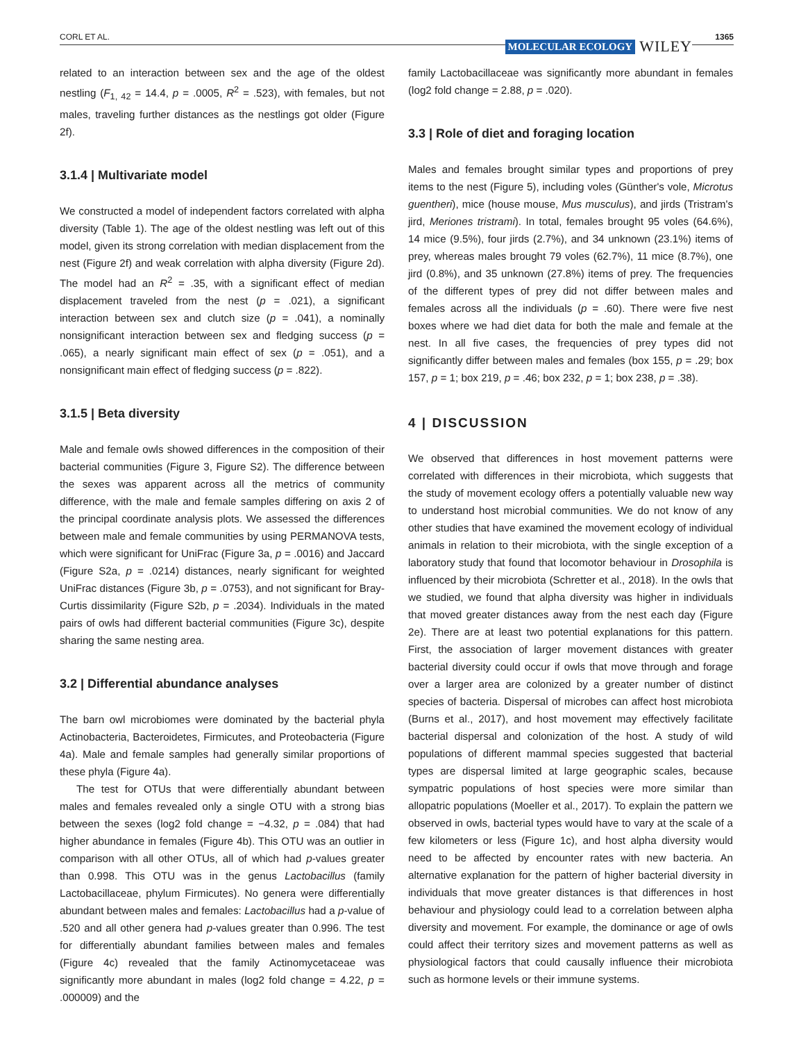CORL ET AL.
MOLECULAR ECOLOGY WILEY
1365
related to an interaction between sex and the age of the oldest nestling (F<sub>1, 42</sub> = 14.4, p = .0005, R<sup>2</sup> = .523), with females, but not males, traveling further distances as the nestlings got older (Figure 2f).
3.1.4 | Multivariate model
We constructed a model of independent factors correlated with alpha diversity (Table 1). The age of the oldest nestling was left out of this model, given its strong correlation with median displacement from the nest (Figure 2f) and weak correlation with alpha diversity (Figure 2d). The model had an R<sup>2</sup> = .35, with a significant effect of median displacement traveled from the nest (p = .021), a significant interaction between sex and clutch size (p = .041), a nominally nonsignificant interaction between sex and fledging success (p = .065), a nearly significant main effect of sex (p = .051), and a nonsignificant main effect of fledging success (p = .822).
3.1.5 | Beta diversity
Male and female owls showed differences in the composition of their bacterial communities (Figure 3, Figure S2). The difference between the sexes was apparent across all the metrics of community difference, with the male and female samples differing on axis 2 of the principal coordinate analysis plots. We assessed the differences between male and female communities by using PERMANOVA tests, which were significant for UniFrac (Figure 3a, p = .0016) and Jaccard (Figure S2a, p = .0214) distances, nearly significant for weighted UniFrac distances (Figure 3b, p = .0753), and not significant for Bray-Curtis dissimilarity (Figure S2b, p = .2034). Individuals in the mated pairs of owls had different bacterial communities (Figure 3c), despite sharing the same nesting area.
3.2 | Differential abundance analyses
The barn owl microbiomes were dominated by the bacterial phyla Actinobacteria, Bacteroidetes, Firmicutes, and Proteobacteria (Figure 4a). Male and female samples had generally similar proportions of these phyla (Figure 4a).
The test for OTUs that were differentially abundant between males and females revealed only a single OTU with a strong bias between the sexes (log2 fold change = −4.32, p = .084) that had higher abundance in females (Figure 4b). This OTU was an outlier in comparison with all other OTUs, all of which had p-values greater than 0.998. This OTU was in the genus Lactobacillus (family Lactobacillaceae, phylum Firmicutes). No genera were differentially abundant between males and females: Lactobacillus had a p-value of .520 and all other genera had p-values greater than 0.996. The test for differentially abundant families between males and females (Figure 4c) revealed that the family Actinomycetaceae was significantly more abundant in males (log2 fold change = 4.22, p = .000009) and the
family Lactobacillaceae was significantly more abundant in females (log2 fold change = 2.88, p = .020).
3.3 | Role of diet and foraging location
Males and females brought similar types and proportions of prey items to the nest (Figure 5), including voles (Günther's vole, Microtus guentheri), mice (house mouse, Mus musculus), and jirds (Tristram's jird, Meriones tristrami). In total, females brought 95 voles (64.6%), 14 mice (9.5%), four jirds (2.7%), and 34 unknown (23.1%) items of prey, whereas males brought 79 voles (62.7%), 11 mice (8.7%), one jird (0.8%), and 35 unknown (27.8%) items of prey. The frequencies of the different types of prey did not differ between males and females across all the individuals (p = .60). There were five nest boxes where we had diet data for both the male and female at the nest. In all five cases, the frequencies of prey types did not significantly differ between males and females (box 155, p = .29; box 157, p = 1; box 219, p = .46; box 232, p = 1; box 238, p = .38).
4 | DISCUSSION
We observed that differences in host movement patterns were correlated with differences in their microbiota, which suggests that the study of movement ecology offers a potentially valuable new way to understand host microbial communities. We do not know of any other studies that have examined the movement ecology of individual animals in relation to their microbiota, with the single exception of a laboratory study that found that locomotor behaviour in Drosophila is influenced by their microbiota (Schretter et al., 2018). In the owls that we studied, we found that alpha diversity was higher in individuals that moved greater distances away from the nest each day (Figure 2e). There are at least two potential explanations for this pattern. First, the association of larger movement distances with greater bacterial diversity could occur if owls that move through and forage over a larger area are colonized by a greater number of distinct species of bacteria. Dispersal of microbes can affect host microbiota (Burns et al., 2017), and host movement may effectively facilitate bacterial dispersal and colonization of the host. A study of wild populations of different mammal species suggested that bacterial types are dispersal limited at large geographic scales, because sympatric populations of host species were more similar than allopatric populations (Moeller et al., 2017). To explain the pattern we observed in owls, bacterial types would have to vary at the scale of a few kilometers or less (Figure 1c), and host alpha diversity would need to be affected by encounter rates with new bacteria. An alternative explanation for the pattern of higher bacterial diversity in individuals that move greater distances is that differences in host behaviour and physiology could lead to a correlation between alpha diversity and movement. For example, the dominance or age of owls could affect their territory sizes and movement patterns as well as physiological factors that could causally influence their microbiota such as hormone levels or their immune systems.